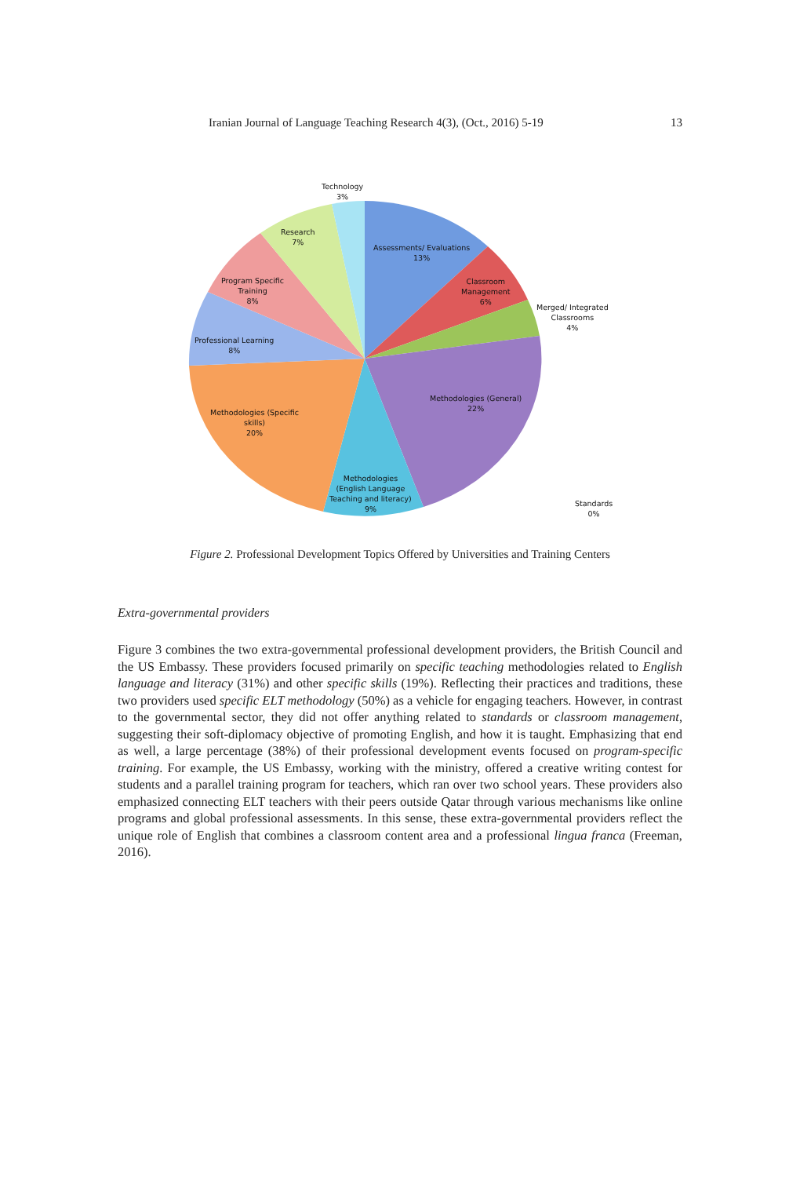Iranian Journal of Language Teaching Research 4(3), (Oct., 2016) 5-19 13
Technology
3%
Research
7%
Assessments/ Evaluations
13%
Program Specific
Training
8%
Classroom
Management
6%
Merged/ Integrated
Classrooms
4%
Professional Learning
8%
Methodologies (General)
22%
Methodologies (Specific
skills)
20%
Methodologies
(English Language
Teaching and literacy)
9%
Standards
0%
Figure 2. Professional Development Topics Offered by Universities and Training Centers
Extra-governmental providers
Figure 3 combines the two extra-governmental professional development providers, the British Council and the US Embassy. These providers focused primarily on specific teaching methodologies related to English language and literacy (31%) and other specific skills (19%). Reflecting their practices and traditions, these two providers used specific ELT methodology (50%) as a vehicle for engaging teachers. However, in contrast to the governmental sector, they did not offer anything related to standards or classroom management, suggesting their soft-diplomacy objective of promoting English, and how it is taught. Emphasizing that end as well, a large percentage (38%) of their professional development events focused on program-specific training. For example, the US Embassy, working with the ministry, offered a creative writing contest for students and a parallel training program for teachers, which ran over two school years. These providers also emphasized connecting ELT teachers with their peers outside Qatar through various mechanisms like online programs and global professional assessments. In this sense, these extra-governmental providers reflect the unique role of English that combines a classroom content area and a professional lingua franca (Freeman, 2016).